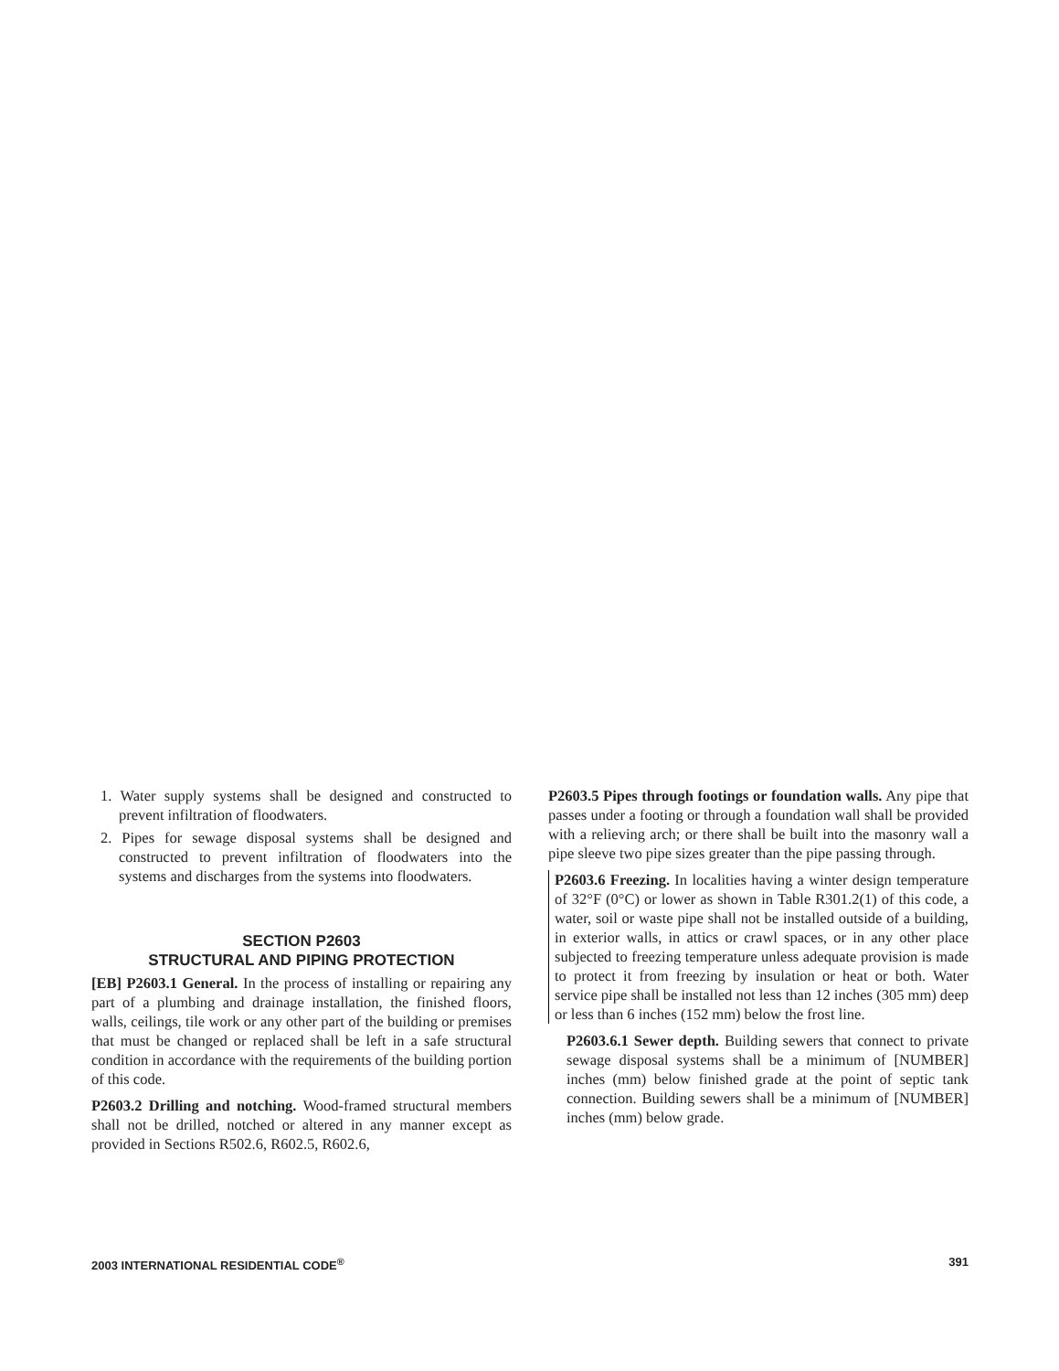1. Water supply systems shall be designed and constructed to prevent infiltration of floodwaters.
2. Pipes for sewage disposal systems shall be designed and constructed to prevent infiltration of floodwaters into the systems and discharges from the systems into floodwaters.
SECTION P2603
STRUCTURAL AND PIPING PROTECTION
[EB] P2603.1 General. In the process of installing or repairing any part of a plumbing and drainage installation, the finished floors, walls, ceilings, tile work or any other part of the building or premises that must be changed or replaced shall be left in a safe structural condition in accordance with the requirements of the building portion of this code.
P2603.2 Drilling and notching. Wood-framed structural members shall not be drilled, notched or altered in any manner except as provided in Sections R502.6, R602.5, R602.6,
P2603.5 Pipes through footings or foundation walls. Any pipe that passes under a footing or through a foundation wall shall be provided with a relieving arch; or there shall be built into the masonry wall a pipe sleeve two pipe sizes greater than the pipe passing through.
P2603.6 Freezing. In localities having a winter design temperature of 32°F (0°C) or lower as shown in Table R301.2(1) of this code, a water, soil or waste pipe shall not be installed outside of a building, in exterior walls, in attics or crawl spaces, or in any other place subjected to freezing temperature unless adequate provision is made to protect it from freezing by insulation or heat or both. Water service pipe shall be installed not less than 12 inches (305 mm) deep or less than 6 inches (152 mm) below the frost line.
P2603.6.1 Sewer depth. Building sewers that connect to private sewage disposal systems shall be a minimum of [NUMBER] inches (mm) below finished grade at the point of septic tank connection. Building sewers shall be a minimum of [NUMBER] inches (mm) below grade.
2003 INTERNATIONAL RESIDENTIAL CODE<sup>®</sup> 391